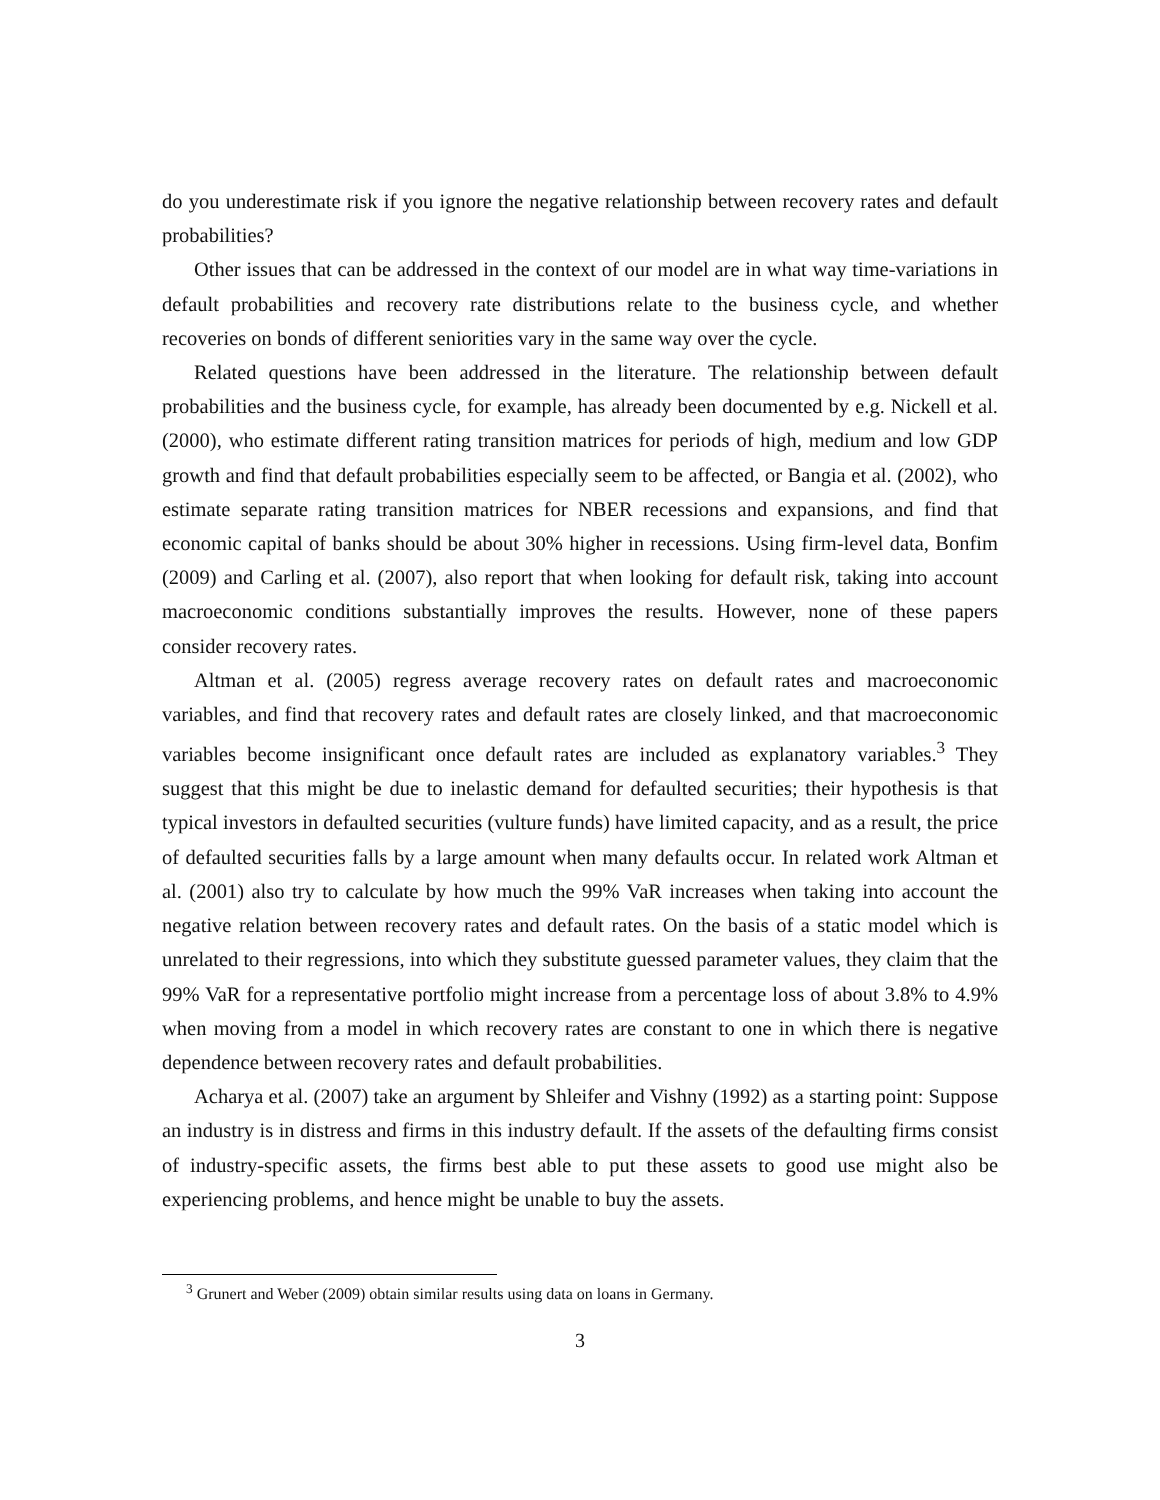do you underestimate risk if you ignore the negative relationship between recovery rates and default probabilities?
Other issues that can be addressed in the context of our model are in what way time-variations in default probabilities and recovery rate distributions relate to the business cycle, and whether recoveries on bonds of different seniorities vary in the same way over the cycle.
Related questions have been addressed in the literature. The relationship between default probabilities and the business cycle, for example, has already been documented by e.g. Nickell et al. (2000), who estimate different rating transition matrices for periods of high, medium and low GDP growth and find that default probabilities especially seem to be affected, or Bangia et al. (2002), who estimate separate rating transition matrices for NBER recessions and expansions, and find that economic capital of banks should be about 30% higher in recessions. Using firm-level data, Bonfim (2009) and Carling et al. (2007), also report that when looking for default risk, taking into account macroeconomic conditions substantially improves the results. However, none of these papers consider recovery rates.
Altman et al. (2005) regress average recovery rates on default rates and macroeconomic variables, and find that recovery rates and default rates are closely linked, and that macroeconomic variables become insignificant once default rates are included as explanatory variables.<sup>3</sup> They suggest that this might be due to inelastic demand for defaulted securities; their hypothesis is that typical investors in defaulted securities (vulture funds) have limited capacity, and as a result, the price of defaulted securities falls by a large amount when many defaults occur. In related work Altman et al. (2001) also try to calculate by how much the 99% VaR increases when taking into account the negative relation between recovery rates and default rates. On the basis of a static model which is unrelated to their regressions, into which they substitute guessed parameter values, they claim that the 99% VaR for a representative portfolio might increase from a percentage loss of about 3.8% to 4.9% when moving from a model in which recovery rates are constant to one in which there is negative dependence between recovery rates and default probabilities.
Acharya et al. (2007) take an argument by Shleifer and Vishny (1992) as a starting point: Suppose an industry is in distress and firms in this industry default. If the assets of the defaulting firms consist of industry-specific assets, the firms best able to put these assets to good use might also be experiencing problems, and hence might be unable to buy the assets.
<sup>3</sup> Grunert and Weber (2009) obtain similar results using data on loans in Germany.
3